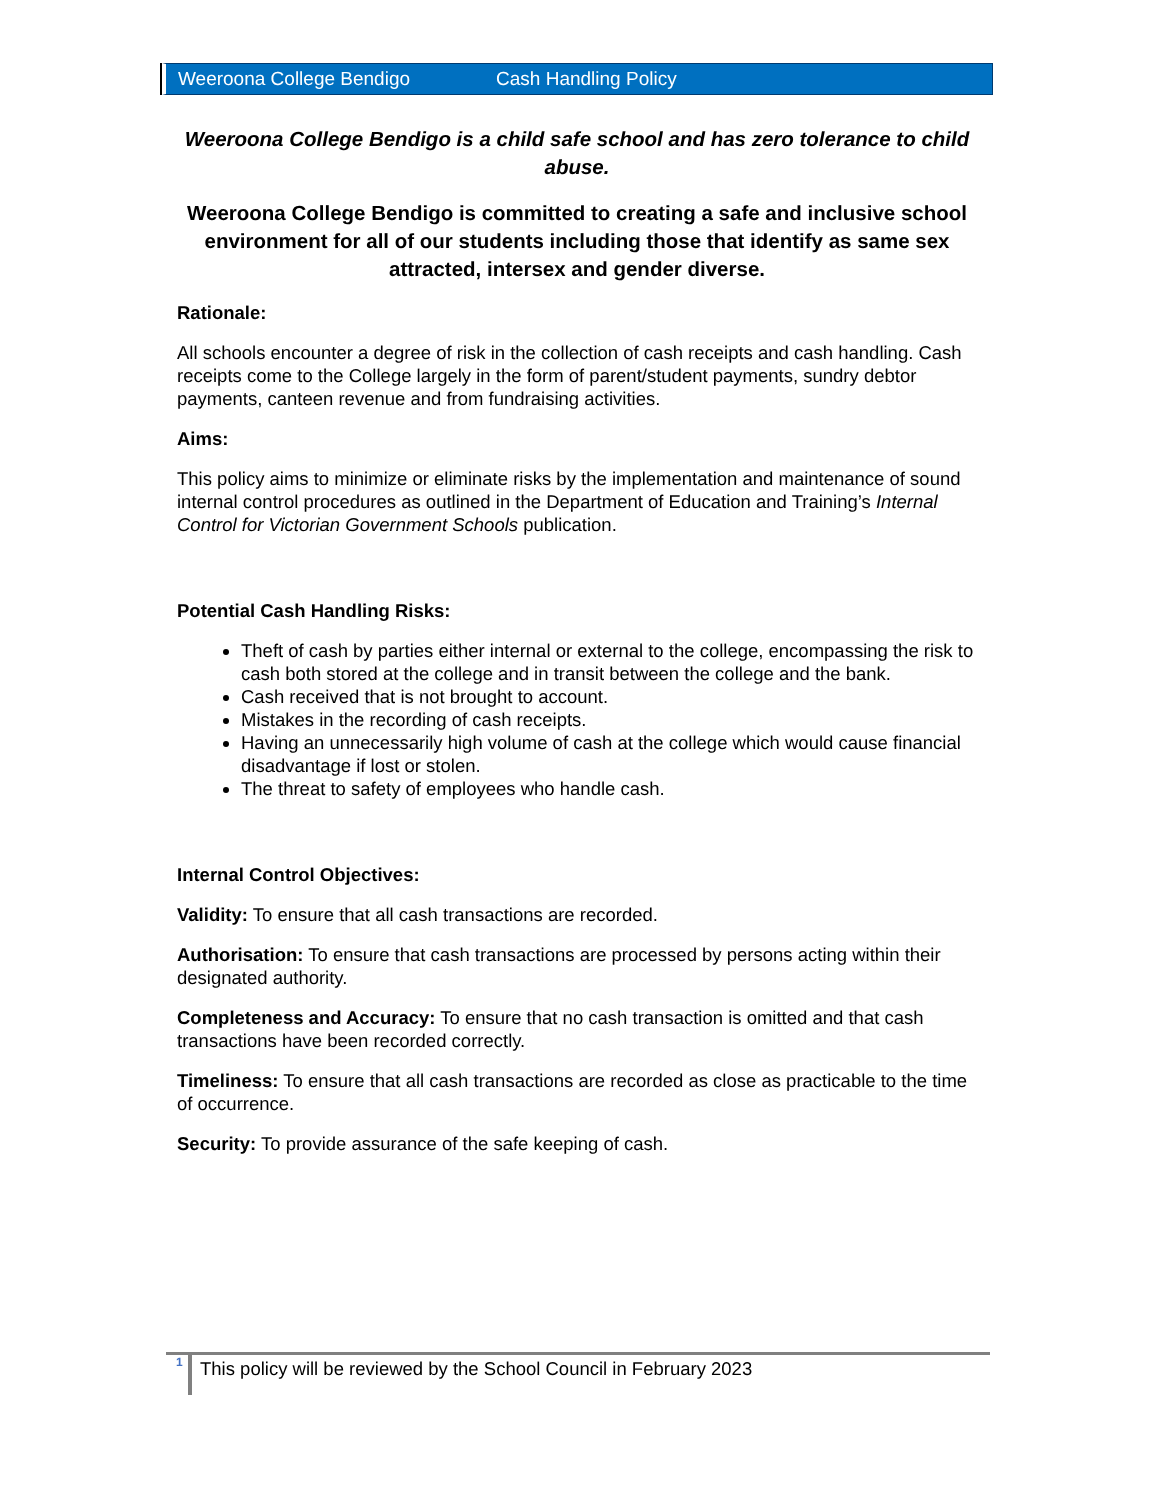Weeroona College Bendigo Cash Handling Policy
Weeroona College Bendigo is a child safe school and has zero tolerance to child abuse.
Weeroona College Bendigo is committed to creating a safe and inclusive school environment for all of our students including those that identify as same sex attracted, intersex and gender diverse.
Rationale:
All schools encounter a degree of risk in the collection of cash receipts and cash handling. Cash receipts come to the College largely in the form of parent/student payments, sundry debtor payments, canteen revenue and from fundraising activities.
Aims:
This policy aims to minimize or eliminate risks by the implementation and maintenance of sound internal control procedures as outlined in the Department of Education and Training’s Internal Control for Victorian Government Schools publication.
Potential Cash Handling Risks:
Theft of cash by parties either internal or external to the college, encompassing the risk to cash both stored at the college and in transit between the college and the bank.
Cash received that is not brought to account.
Mistakes in the recording of cash receipts.
Having an unnecessarily high volume of cash at the college which would cause financial disadvantage if lost or stolen.
The threat to safety of employees who handle cash.
Internal Control Objectives:
Validity: To ensure that all cash transactions are recorded.
Authorisation: To ensure that cash transactions are processed by persons acting within their designated authority.
Completeness and Accuracy: To ensure that no cash transaction is omitted and that cash transactions have been recorded correctly.
Timeliness: To ensure that all cash transactions are recorded as close as practicable to the time of occurrence.
Security: To provide assurance of the safe keeping of cash.
1 This policy will be reviewed by the School Council in February 2023